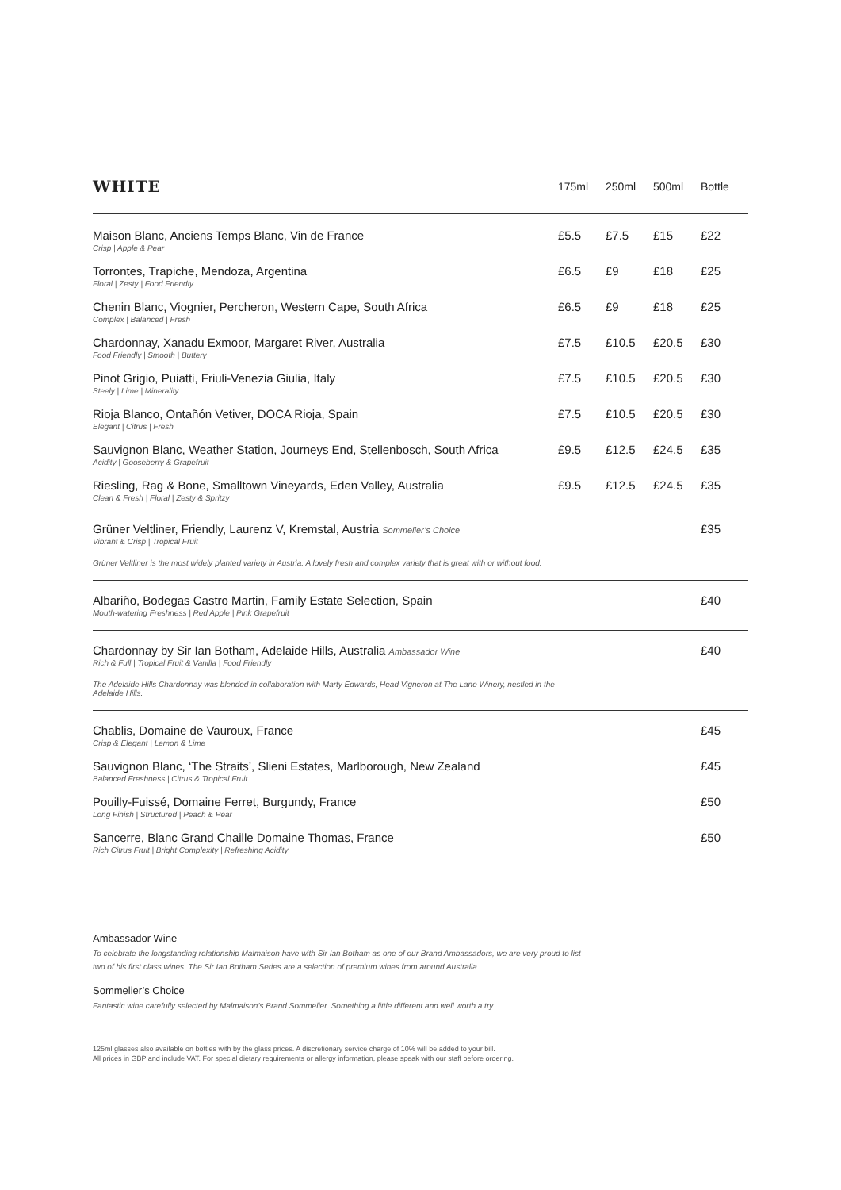| WHITE | 175ml | 250ml | 500ml | Bottle |
| --- | --- | --- | --- | --- |
| Maison Blanc, Anciens Temps Blanc, Vin de France Crisp / Apple & Pear | £5.5 | £7.5 | £15 | £22 |
| Torrontes, Trapiche, Mendoza, Argentina Floral / Zesty / Food Friendly | £6.5 | £9 | £18 | £25 |
| Chenin Blanc, Viognier, Percheron, Western Cape, South Africa Complex / Balanced / Fresh | £6.5 | £9 | £18 | £25 |
| Chardonnay, Xanadu Exmoor, Margaret River, Australia Food Friendly / Smooth / Buttery | £7.5 | £10.5 | £20.5 | £30 |
| Pinot Grigio, Puiatti, Friuli-Venezia Giulia, Italy Steely / Lime / Minerality | £7.5 | £10.5 | £20.5 | £30 |
| Rioja Blanco, Ontañón Vetiver, DOCA Rioja, Spain Elegant / Citrus / Fresh | £7.5 | £10.5 | £20.5 | £30 |
| Sauvignon Blanc, Weather Station, Journeys End, Stellenbosch, South Africa Acidity / Gooseberry & Grapefruit | £9.5 | £12.5 | £24.5 | £35 |
| Riesling, Rag & Bone, Smalltown Vineyards, Eden Valley, Australia Clean & Fresh / Floral / Zesty & Spritzy | £9.5 | £12.5 | £24.5 | £35 |
| Grüner Veltliner, Friendly, Laurenz V, Kremstal, Austria Sommelier’s Choice Vibrant & Crisp / Tropical Fruit Grüner Veltliner is the most widely planted variety in Austria. A lovely fresh and complex variety that is great with or without food. | | | | £35 |
| Albariño, Bodegas Castro Martin, Family Estate Selection, Spain Mouth-watering Freshness / Red Apple / Pink Grapefruit | | | | £40 |
| Chardonnay by Sir Ian Botham, Adelaide Hills, Australia Ambassador Wine Rich & Full / Tropical Fruit & Vanilla / Food Friendly The Adelaide Hills Chardonnay was blended in collaboration with Marty Edwards, Head Vigneron at The Lane Winery, nestled in the Adelaide Hills. | | | | £40 |
| Chablis, Domaine de Vauroux, France Crisp & Elegant / Lemon & Lime | | | | £45 |
| Sauvignon Blanc, ‘The Straits’, Slieni Estates, Marlborough, New Zealand Balanced Freshness / Citrus & Tropical Fruit | | | | £45 |
| Pouilly-Fuissé, Domaine Ferret, Burgundy, France Long Finish / Structured / Peach & Pear | | | | £50 |
| Sancerre, Blanc Grand Chaille Domaine Thomas, France Rich Citrus Fruit / Bright Complexity / Refreshing Acidity | | | | £50 |
Ambassador Wine
To celebrate the longstanding relationship Malmaison have with Sir Ian Botham as one of our Brand Ambassadors, we are very proud to list
two of his first class wines. The Sir Ian Botham Series are a selection of premium wines from around Australia.
Sommelier’s Choice
Fantastic wine carefully selected by Malmaison’s Brand Sommelier. Something a little different and well worth a try.
125ml glasses also available on bottles with by the glass prices. A discretionary service charge of 10% will be added to your bill.
All prices in GBP and include VAT. For special dietary requirements or allergy information, please speak with our staff before ordering.